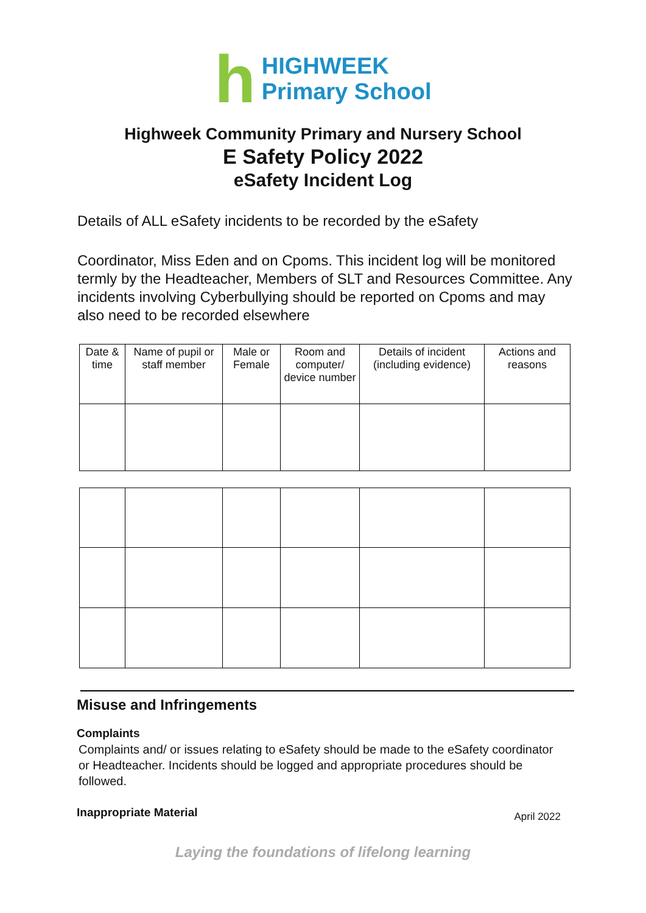h
HIGHWEEK
Primary School
Highweek Community Primary and Nursery School
E Safety Policy 2022
eSafety Incident Log
Details of ALL eSafety incidents to be recorded by the eSafety
Coordinator, Miss Eden and on Cpoms. This incident log will be monitored termly by the Headteacher, Members of SLT and Resources Committee. Any incidents involving Cyberbullying should be reported on Cpoms and may also need to be recorded elsewhere
| Date & time | Name of pupil or staff member | Male or Female | Room and computer/ device number | Details of incident (including evidence) | Actions and reasons |
| --- | --- | --- | --- | --- | --- |
Misuse and Infringements
Complaints
Complaints and/ or issues relating to eSafety should be made to the eSafety coordinator or Headteacher. Incidents should be logged and appropriate procedures should be followed.
Inappropriate Material April 2022
Laying the foundations of lifelong learning